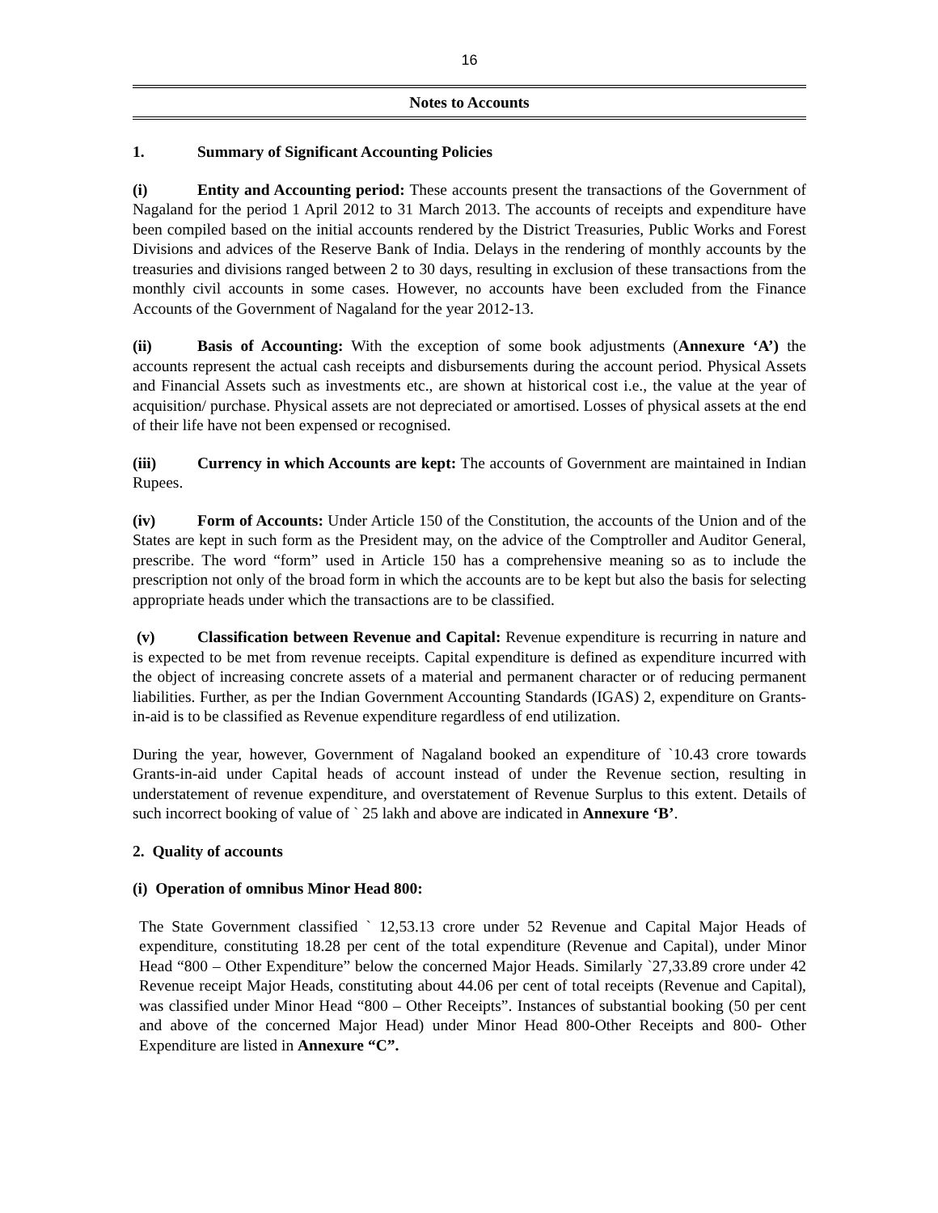16
Notes to Accounts
1. Summary of Significant Accounting Policies
(i) Entity and Accounting period: These accounts present the transactions of the Government of Nagaland for the period 1 April 2012 to 31 March 2013. The accounts of receipts and expenditure have been compiled based on the initial accounts rendered by the District Treasuries, Public Works and Forest Divisions and advices of the Reserve Bank of India. Delays in the rendering of monthly accounts by the treasuries and divisions ranged between 2 to 30 days, resulting in exclusion of these transactions from the monthly civil accounts in some cases. However, no accounts have been excluded from the Finance Accounts of the Government of Nagaland for the year 2012-13.
(ii) Basis of Accounting: With the exception of some book adjustments (Annexure ‘A’) the accounts represent the actual cash receipts and disbursements during the account period. Physical Assets and Financial Assets such as investments etc., are shown at historical cost i.e., the value at the year of acquisition/ purchase. Physical assets are not depreciated or amortised. Losses of physical assets at the end of their life have not been expensed or recognised.
(iii) Currency in which Accounts are kept: The accounts of Government are maintained in Indian Rupees.
(iv) Form of Accounts: Under Article 150 of the Constitution, the accounts of the Union and of the States are kept in such form as the President may, on the advice of the Comptroller and Auditor General, prescribe. The word “form” used in Article 150 has a comprehensive meaning so as to include the prescription not only of the broad form in which the accounts are to be kept but also the basis for selecting appropriate heads under which the transactions are to be classified.
(v) Classification between Revenue and Capital: Revenue expenditure is recurring in nature and is expected to be met from revenue receipts. Capital expenditure is defined as expenditure incurred with the object of increasing concrete assets of a material and permanent character or of reducing permanent liabilities. Further, as per the Indian Government Accounting Standards (IGAS) 2, expenditure on Grants-in-aid is to be classified as Revenue expenditure regardless of end utilization.
During the year, however, Government of Nagaland booked an expenditure of `10.43 crore towards Grants-in-aid under Capital heads of account instead of under the Revenue section, resulting in understatement of revenue expenditure, and overstatement of Revenue Surplus to this extent. Details of such incorrect booking of value of ` 25 lakh and above are indicated in Annexure ‘B’.
2. Quality of accounts
(i) Operation of omnibus Minor Head 800:
The State Government classified ` 12,53.13 crore under 52 Revenue and Capital Major Heads of expenditure, constituting 18.28 per cent of the total expenditure (Revenue and Capital), under Minor Head “800 – Other Expenditure” below the concerned Major Heads. Similarly `27,33.89 crore under 42 Revenue receipt Major Heads, constituting about 44.06 per cent of total receipts (Revenue and Capital), was classified under Minor Head “800 – Other Receipts”. Instances of substantial booking (50 per cent and above of the concerned Major Head) under Minor Head 800-Other Receipts and 800- Other Expenditure are listed in Annexure “C”.